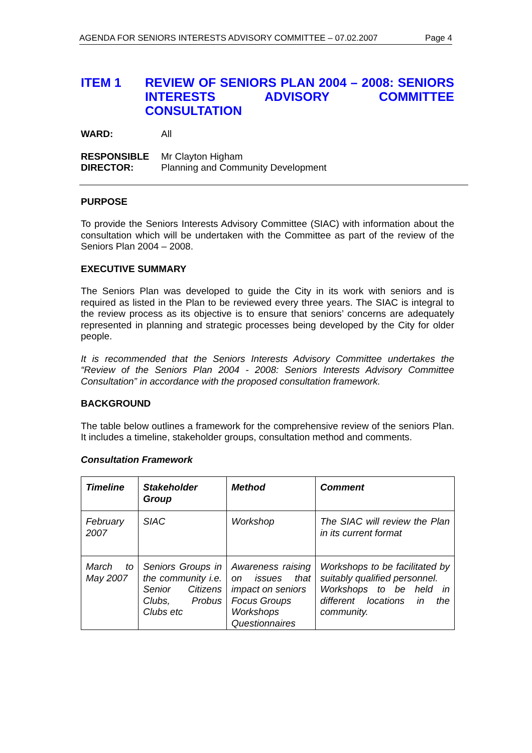AGENDA FOR SENIORS INTERESTS ADVISORY COMMITTEE – 07.02.2007 Page 4
ITEM 1 REVIEW OF SENIORS PLAN 2004 – 2008: SENIORS INTERESTS ADVISORY COMMITTEE CONSULTATION
WARD: All
RESPONSIBLE
DIRECTOR: Mr Clayton Higham
Planning and Community Development
PURPOSE
To provide the Seniors Interests Advisory Committee (SIAC) with information about the consultation which will be undertaken with the Committee as part of the review of the Seniors Plan 2004 – 2008.
EXECUTIVE SUMMARY
The Seniors Plan was developed to guide the City in its work with seniors and is required as listed in the Plan to be reviewed every three years. The SIAC is integral to the review process as its objective is to ensure that seniors’ concerns are adequately represented in planning and strategic processes being developed by the City for older people.
It is recommended that the Seniors Interests Advisory Committee undertakes the “Review of the Seniors Plan 2004 - 2008: Seniors Interests Advisory Committee Consultation” in accordance with the proposed consultation framework.
BACKGROUND
The table below outlines a framework for the comprehensive review of the seniors Plan. It includes a timeline, stakeholder groups, consultation method and comments.
Consultation Framework
| Timeline | Stakeholder Group | Method | Comment |
| --- | --- | --- | --- |
| February 2007 | SIAC | Workshop | The SIAC will review the Plan in its current format |
| March to May 2007 | Seniors Groups in the community i.e. Senior Citizens Clubs, Probus Clubs etc | Awareness raising on issues that impact on seniors Focus Groups Workshops Questionnaires | Workshops to be facilitated by suitably qualified personnel. Workshops to be held in different locations in the community. |